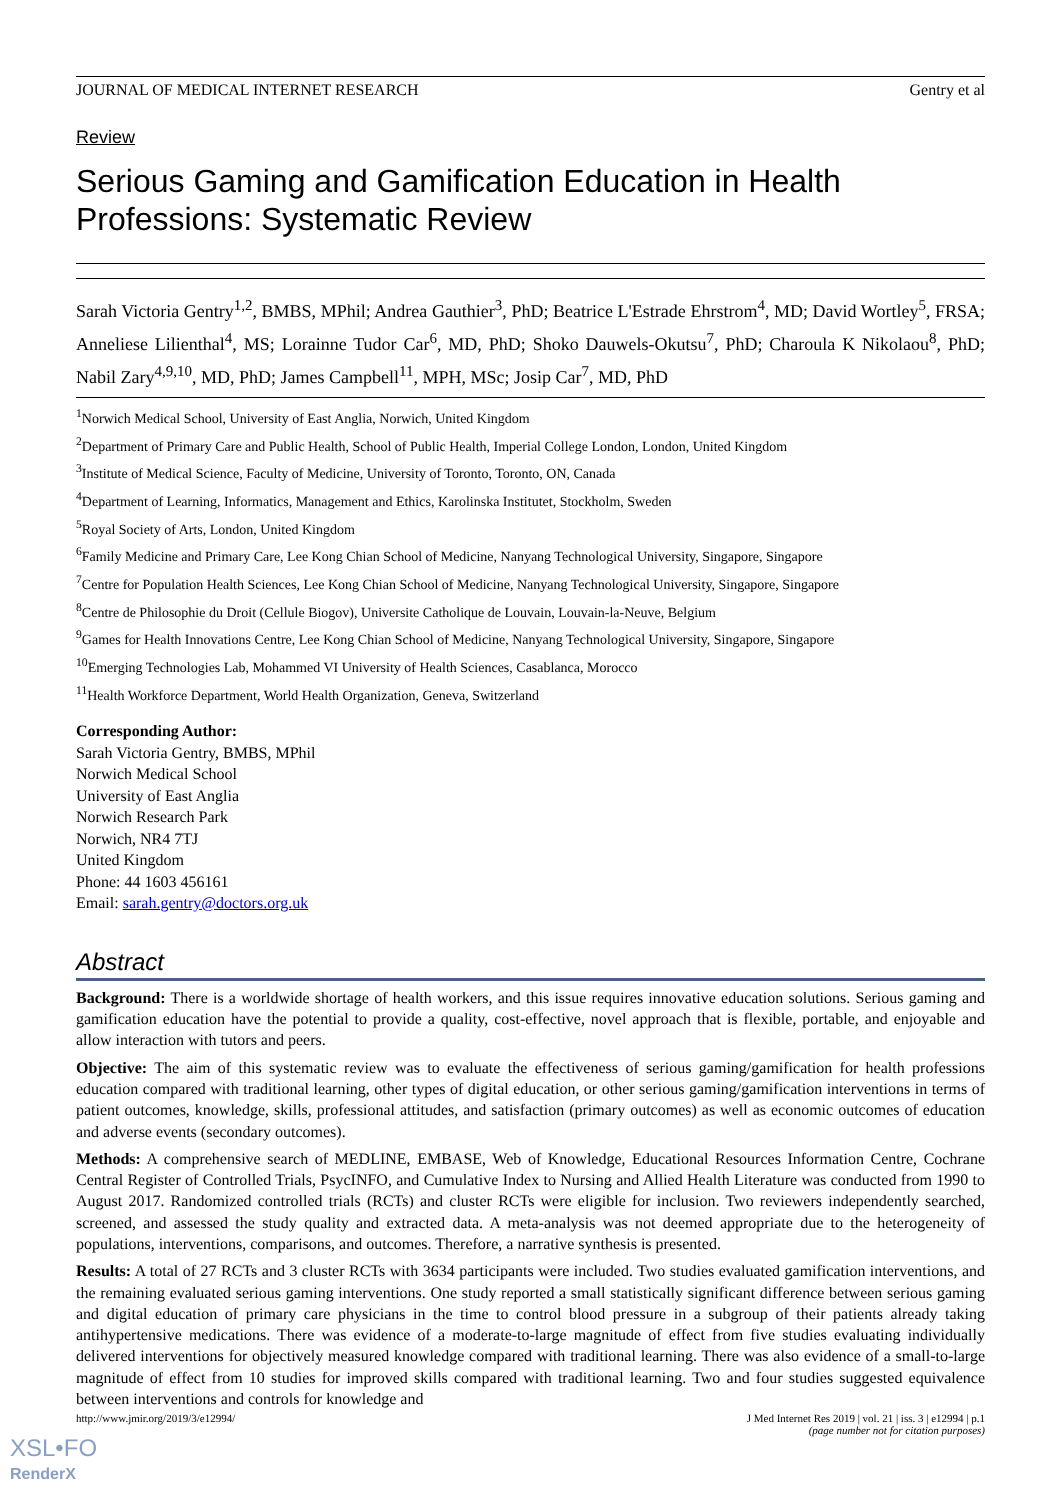JOURNAL OF MEDICAL INTERNET RESEARCH Gentry et al
Review
Serious Gaming and Gamification Education in Health Professions: Systematic Review
Sarah Victoria Gentry<sup>1,2</sup>, BMBS, MPhil; Andrea Gauthier<sup>3</sup>, PhD; Beatrice L'Estrade Ehrstrom<sup>4</sup>, MD; David Wortley<sup>5</sup>, FRSA; Anneliese Lilienthal<sup>4</sup>, MS; Lorainne Tudor Car<sup>6</sup>, MD, PhD; Shoko Dauwels-Okutsu<sup>7</sup>, PhD; Charoula K Nikolaou<sup>8</sup>, PhD; Nabil Zary<sup>4,9,10</sup>, MD, PhD; James Campbell<sup>11</sup>, MPH, MSc; Josip Car<sup>7</sup>, MD, PhD
<sup>1</sup> Norwich Medical School, University of East Anglia, Norwich, United Kingdom
<sup>2</sup> Department of Primary Care and Public Health, School of Public Health, Imperial College London, London, United Kingdom
<sup>3</sup> Institute of Medical Science, Faculty of Medicine, University of Toronto, Toronto, ON, Canada
<sup>4</sup> Department of Learning, Informatics, Management and Ethics, Karolinska Institutet, Stockholm, Sweden
<sup>5</sup> Royal Society of Arts, London, United Kingdom
<sup>6</sup> Family Medicine and Primary Care, Lee Kong Chian School of Medicine, Nanyang Technological University, Singapore, Singapore
<sup>7</sup> Centre for Population Health Sciences, Lee Kong Chian School of Medicine, Nanyang Technological University, Singapore, Singapore
<sup>8</sup> Centre de Philosophie du Droit (Cellule Biogov), Universite Catholique de Louvain, Louvain-la-Neuve, Belgium
<sup>9</sup> Games for Health Innovations Centre, Lee Kong Chian School of Medicine, Nanyang Technological University, Singapore, Singapore
<sup>10</sup> Emerging Technologies Lab, Mohammed VI University of Health Sciences, Casablanca, Morocco
<sup>11</sup> Health Workforce Department, World Health Organization, Geneva, Switzerland
Corresponding Author:
Sarah Victoria Gentry, BMBS, MPhil
Norwich Medical School
University of East Anglia
Norwich Research Park
Norwich, NR4 7TJ
United Kingdom
Phone: 44 1603 456161
Email: sarah.gentry@doctors.org.uk
Abstract
Background: There is a worldwide shortage of health workers, and this issue requires innovative education solutions. Serious gaming and gamification education have the potential to provide a quality, cost-effective, novel approach that is flexible, portable, and enjoyable and allow interaction with tutors and peers.
Objective: The aim of this systematic review was to evaluate the effectiveness of serious gaming/gamification for health professions education compared with traditional learning, other types of digital education, or other serious gaming/gamification interventions in terms of patient outcomes, knowledge, skills, professional attitudes, and satisfaction (primary outcomes) as well as economic outcomes of education and adverse events (secondary outcomes).
Methods: A comprehensive search of MEDLINE, EMBASE, Web of Knowledge, Educational Resources Information Centre, Cochrane Central Register of Controlled Trials, PsycINFO, and Cumulative Index to Nursing and Allied Health Literature was conducted from 1990 to August 2017. Randomized controlled trials (RCTs) and cluster RCTs were eligible for inclusion. Two reviewers independently searched, screened, and assessed the study quality and extracted data. A meta-analysis was not deemed appropriate due to the heterogeneity of populations, interventions, comparisons, and outcomes. Therefore, a narrative synthesis is presented.
Results: A total of 27 RCTs and 3 cluster RCTs with 3634 participants were included. Two studies evaluated gamification interventions, and the remaining evaluated serious gaming interventions. One study reported a small statistically significant difference between serious gaming and digital education of primary care physicians in the time to control blood pressure in a subgroup of their patients already taking antihypertensive medications. There was evidence of a moderate-to-large magnitude of effect from five studies evaluating individually delivered interventions for objectively measured knowledge compared with traditional learning. There was also evidence of a small-to-large magnitude of effect from 10 studies for improved skills compared with traditional learning. Two and four studies suggested equivalence between interventions and controls for knowledge and
http://www.jmir.org/2019/3/e12994/ J Med Internet Res 2019 | vol. 21 | iss. 3 | e12994 | p.1
(page number not for citation purposes)
XSL•FO
RenderX